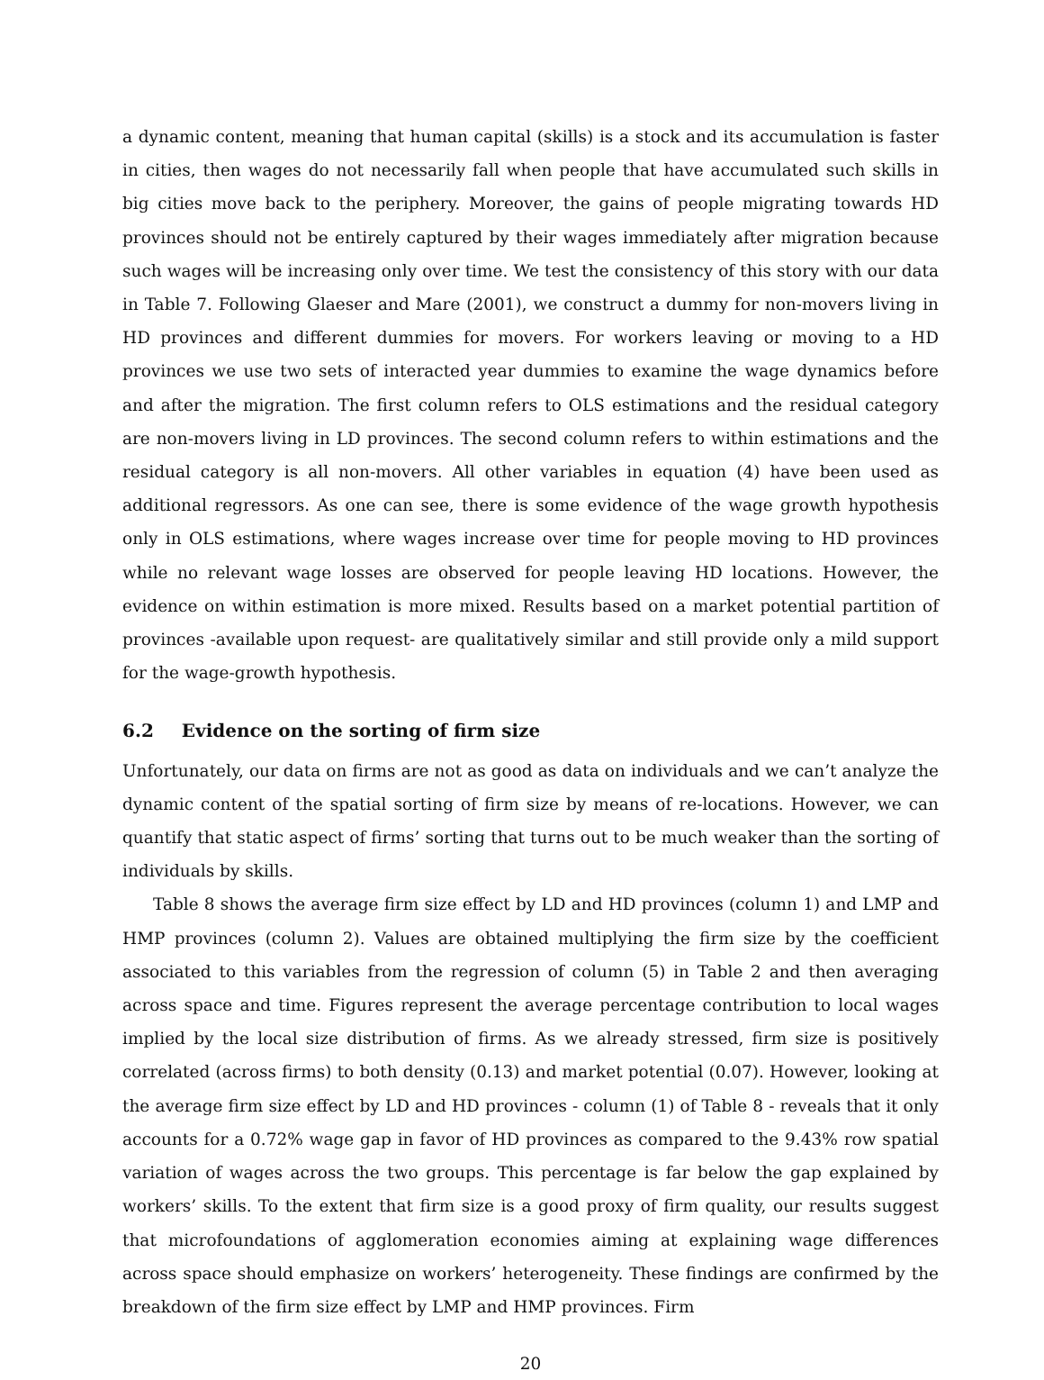a dynamic content, meaning that human capital (skills) is a stock and its accumulation is faster in cities, then wages do not necessarily fall when people that have accumulated such skills in big cities move back to the periphery. Moreover, the gains of people migrating towards HD provinces should not be entirely captured by their wages immediately after migration because such wages will be increasing only over time. We test the consistency of this story with our data in Table 7. Following Glaeser and Mare (2001), we construct a dummy for non-movers living in HD provinces and different dummies for movers. For workers leaving or moving to a HD provinces we use two sets of interacted year dummies to examine the wage dynamics before and after the migration. The first column refers to OLS estimations and the residual category are non-movers living in LD provinces. The second column refers to within estimations and the residual category is all non-movers. All other variables in equation (4) have been used as additional regressors. As one can see, there is some evidence of the wage growth hypothesis only in OLS estimations, where wages increase over time for people moving to HD provinces while no relevant wage losses are observed for people leaving HD locations. However, the evidence on within estimation is more mixed. Results based on a market potential partition of provinces -available upon request- are qualitatively similar and still provide only a mild support for the wage-growth hypothesis.
6.2 Evidence on the sorting of firm size
Unfortunately, our data on firms are not as good as data on individuals and we can’t analyze the dynamic content of the spatial sorting of firm size by means of re-locations. However, we can quantify that static aspect of firms’ sorting that turns out to be much weaker than the sorting of individuals by skills.
Table 8 shows the average firm size effect by LD and HD provinces (column 1) and LMP and HMP provinces (column 2). Values are obtained multiplying the firm size by the coefficient associated to this variables from the regression of column (5) in Table 2 and then averaging across space and time. Figures represent the average percentage contribution to local wages implied by the local size distribution of firms. As we already stressed, firm size is positively correlated (across firms) to both density (0.13) and market potential (0.07). However, looking at the average firm size effect by LD and HD provinces - column (1) of Table 8 - reveals that it only accounts for a 0.72% wage gap in favor of HD provinces as compared to the 9.43% row spatial variation of wages across the two groups. This percentage is far below the gap explained by workers’ skills. To the extent that firm size is a good proxy of firm quality, our results suggest that microfoundations of agglomeration economies aiming at explaining wage differences across space should emphasize on workers’ heterogeneity. These findings are confirmed by the breakdown of the firm size effect by LMP and HMP provinces. Firm
20